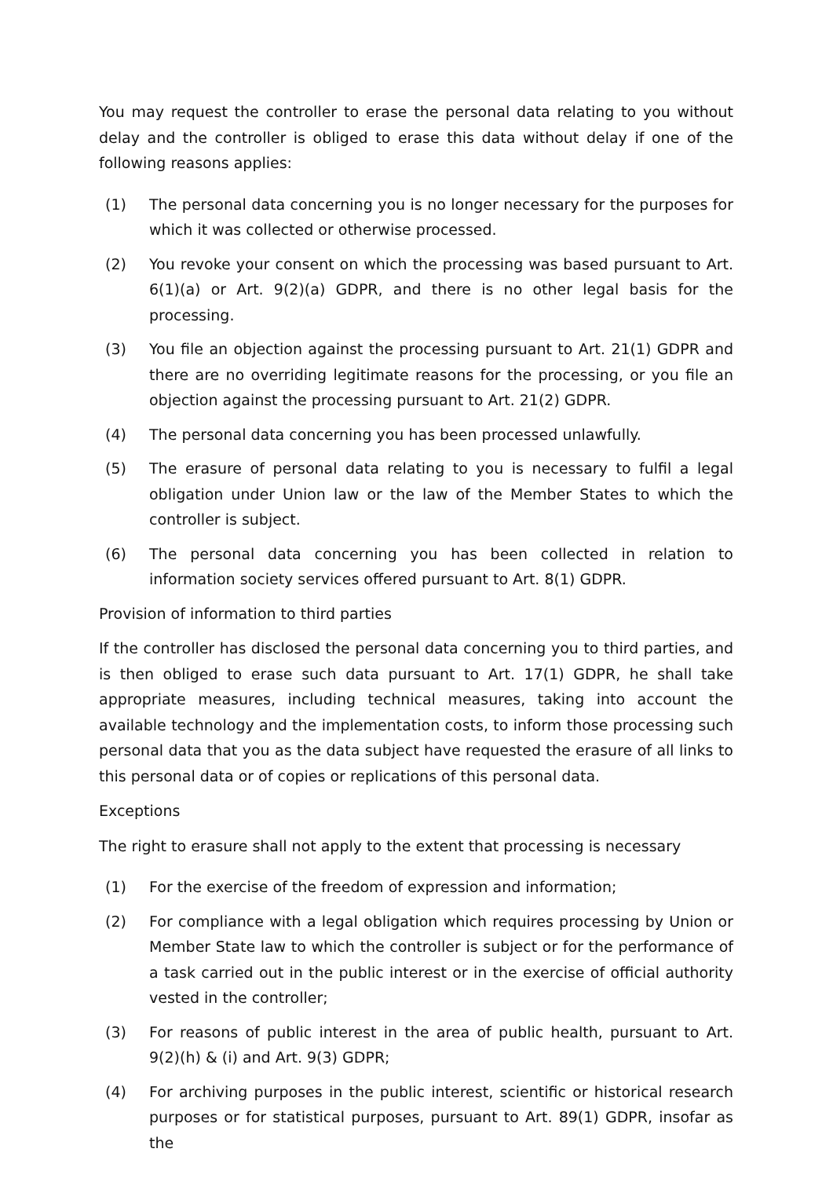You may request the controller to erase the personal data relating to you without delay and the controller is obliged to erase this data without delay if one of the following reasons applies:
(1) The personal data concerning you is no longer necessary for the purposes for which it was collected or otherwise processed.
(2) You revoke your consent on which the processing was based pursuant to Art. 6(1)(a) or Art. 9(2)(a) GDPR, and there is no other legal basis for the processing.
(3) You file an objection against the processing pursuant to Art. 21(1) GDPR and there are no overriding legitimate reasons for the processing, or you file an objection against the processing pursuant to Art. 21(2) GDPR.
(4) The personal data concerning you has been processed unlawfully.
(5) The erasure of personal data relating to you is necessary to fulfil a legal obligation under Union law or the law of the Member States to which the controller is subject.
(6) The personal data concerning you has been collected in relation to information society services offered pursuant to Art. 8(1) GDPR.
Provision of information to third parties
If the controller has disclosed the personal data concerning you to third parties, and is then obliged to erase such data pursuant to Art. 17(1) GDPR, he shall take appropriate measures, including technical measures, taking into account the available technology and the implementation costs, to inform those processing such personal data that you as the data subject have requested the erasure of all links to this personal data or of copies or replications of this personal data.
Exceptions
The right to erasure shall not apply to the extent that processing is necessary
(1) For the exercise of the freedom of expression and information;
(2) For compliance with a legal obligation which requires processing by Union or Member State law to which the controller is subject or for the performance of a task carried out in the public interest or in the exercise of official authority vested in the controller;
(3) For reasons of public interest in the area of public health, pursuant to Art. 9(2)(h) & (i) and Art. 9(3) GDPR;
(4) For archiving purposes in the public interest, scientific or historical research purposes or for statistical purposes, pursuant to Art. 89(1) GDPR, insofar as the